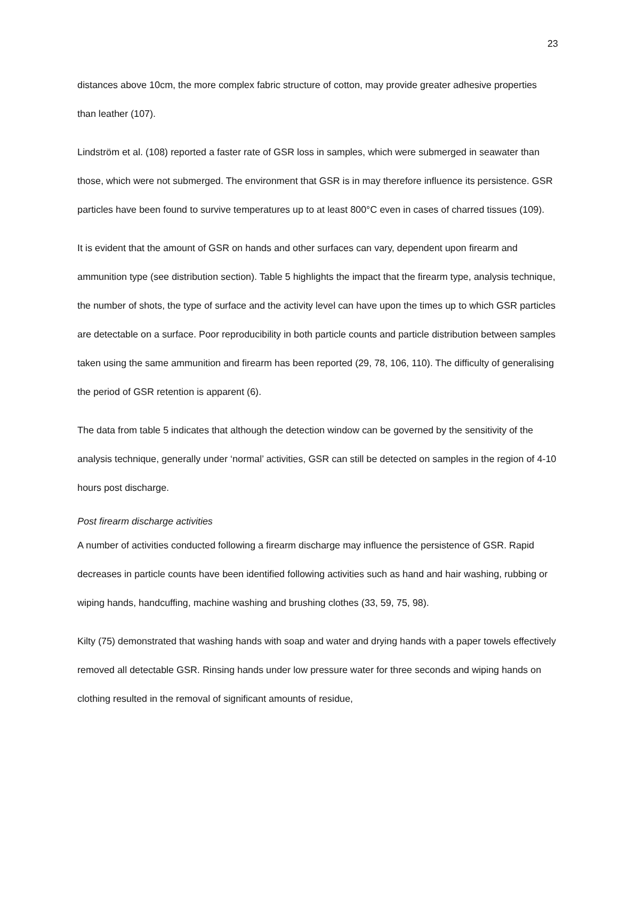23
distances above 10cm, the more complex fabric structure of cotton, may provide greater adhesive properties than leather (107).
Lindström et al. (108) reported a faster rate of GSR loss in samples, which were submerged in seawater than those, which were not submerged. The environment that GSR is in may therefore influence its persistence. GSR particles have been found to survive temperatures up to at least 800°C even in cases of charred tissues (109).
It is evident that the amount of GSR on hands and other surfaces can vary, dependent upon firearm and ammunition type (see distribution section). Table 5 highlights the impact that the firearm type, analysis technique, the number of shots, the type of surface and the activity level can have upon the times up to which GSR particles are detectable on a surface. Poor reproducibility in both particle counts and particle distribution between samples taken using the same ammunition and firearm has been reported (29, 78, 106, 110). The difficulty of generalising the period of GSR retention is apparent (6).
The data from table 5 indicates that although the detection window can be governed by the sensitivity of the analysis technique, generally under ‘normal’ activities, GSR can still be detected on samples in the region of 4-10 hours post discharge.
Post firearm discharge activities
A number of activities conducted following a firearm discharge may influence the persistence of GSR. Rapid decreases in particle counts have been identified following activities such as hand and hair washing, rubbing or wiping hands, handcuffing, machine washing and brushing clothes (33, 59, 75, 98).
Kilty (75) demonstrated that washing hands with soap and water and drying hands with a paper towels effectively removed all detectable GSR. Rinsing hands under low pressure water for three seconds and wiping hands on clothing resulted in the removal of significant amounts of residue,